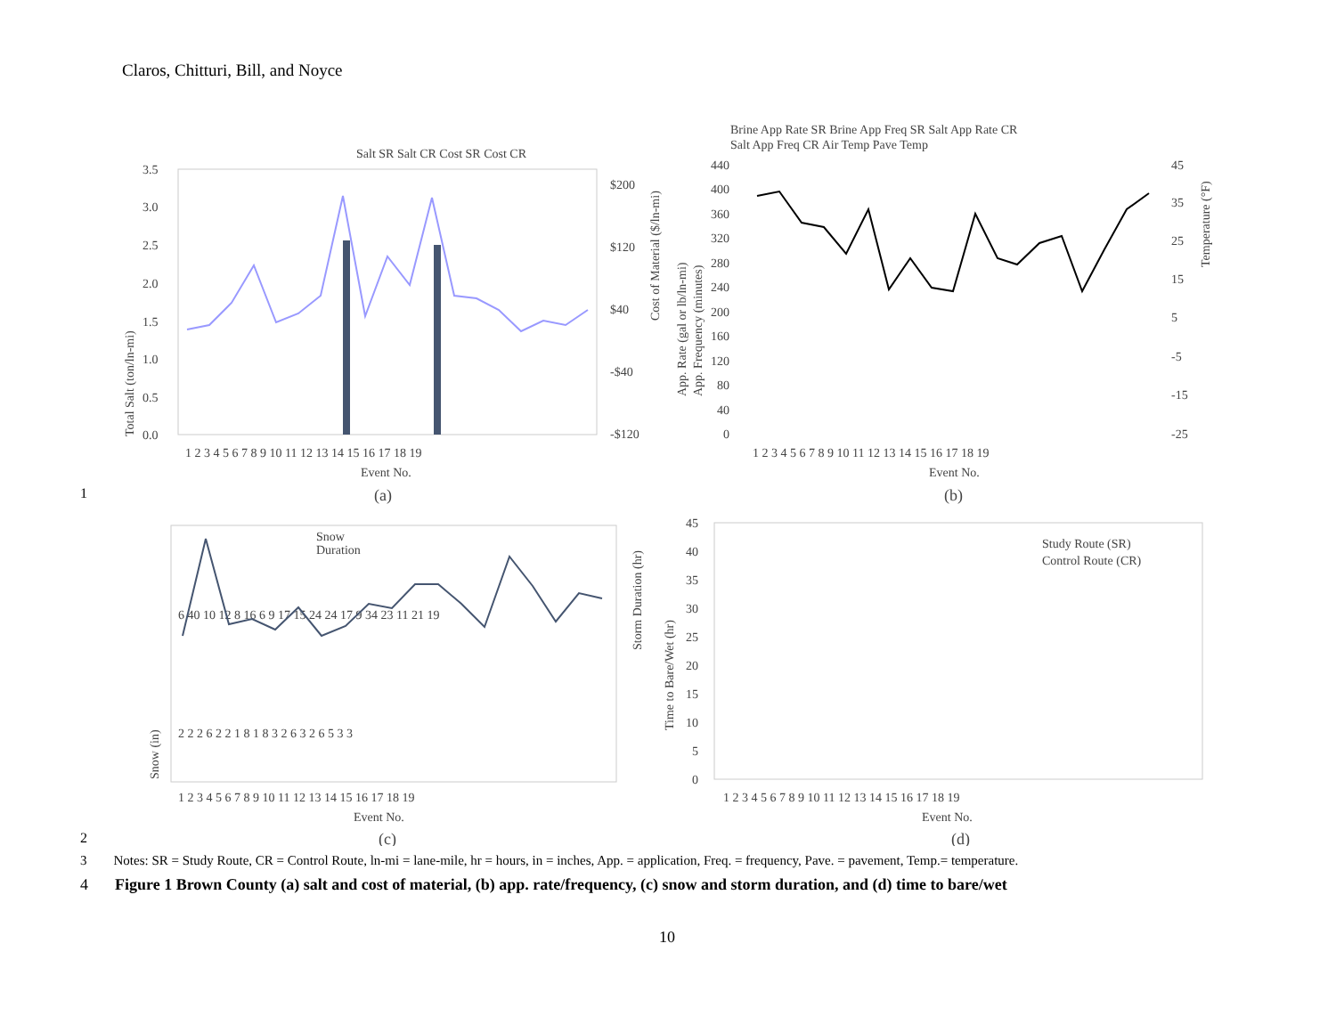Claros, Chitturi, Bill, and Noyce
Salt SR Salt CR Cost SR Cost CR
3.5
3.0
2.5
2.0
1.5
1.0
0.5
0.0
$200
$120
$40
-$40
-$120
1 2 3 4 5 6 7 8 9 10 11 12 13 14 15 16 17 18 19
Event No.
Total Salt (ton/ln-mi)
Cost of Material ($/ln-mi)
(a)
Brine App Rate SR Brine App Freq SR Salt App Rate CR
Salt App Freq CR Air Temp Pave Temp
440
400
360
320
280
240
200
160
120
80
40
0
45
35
25
15
5
-5
-15
-25
1 2 3 4 5 6 7 8 9 10 11 12 13 14 15 16 17 18 19
Event No.
App. Rate (gal or lb/ln-mi)
App. Frequency (minutes)
Temperature (°F)
(b)
Snow
Duration
1 2 3 4 5 6 7 8 9 10 11 12 13 14 15 16 17 18 19
Event No.
Snow (in)
Storm Duration (hr)
2 2 2 6 2 2 1 8 1 8 3 2 6 3 2 6 5 3 3
6 40 10 12 8 16 6 9 17 15 24 24 17 9 34 23 11 21 19
(c)
Study Route (SR)
Control Route (CR)
45
40
35
30
25
20
15
10
5
0
1 2 3 4 5 6 7 8 9 10 11 12 13 14 15 16 17 18 19
Event No.
Time to Bare/Wet (hr)
(d)
1
2
3 Notes: SR = Study Route, CR = Control Route, ln-mi = lane-mile, hr = hours, in = inches, App. = application, Freq. = frequency, Pave. = pavement, Temp.= temperature.
4 Figure 1 Brown County (a) salt and cost of material, (b) app. rate/frequency, (c) snow and storm duration, and (d) time to bare/wet
10